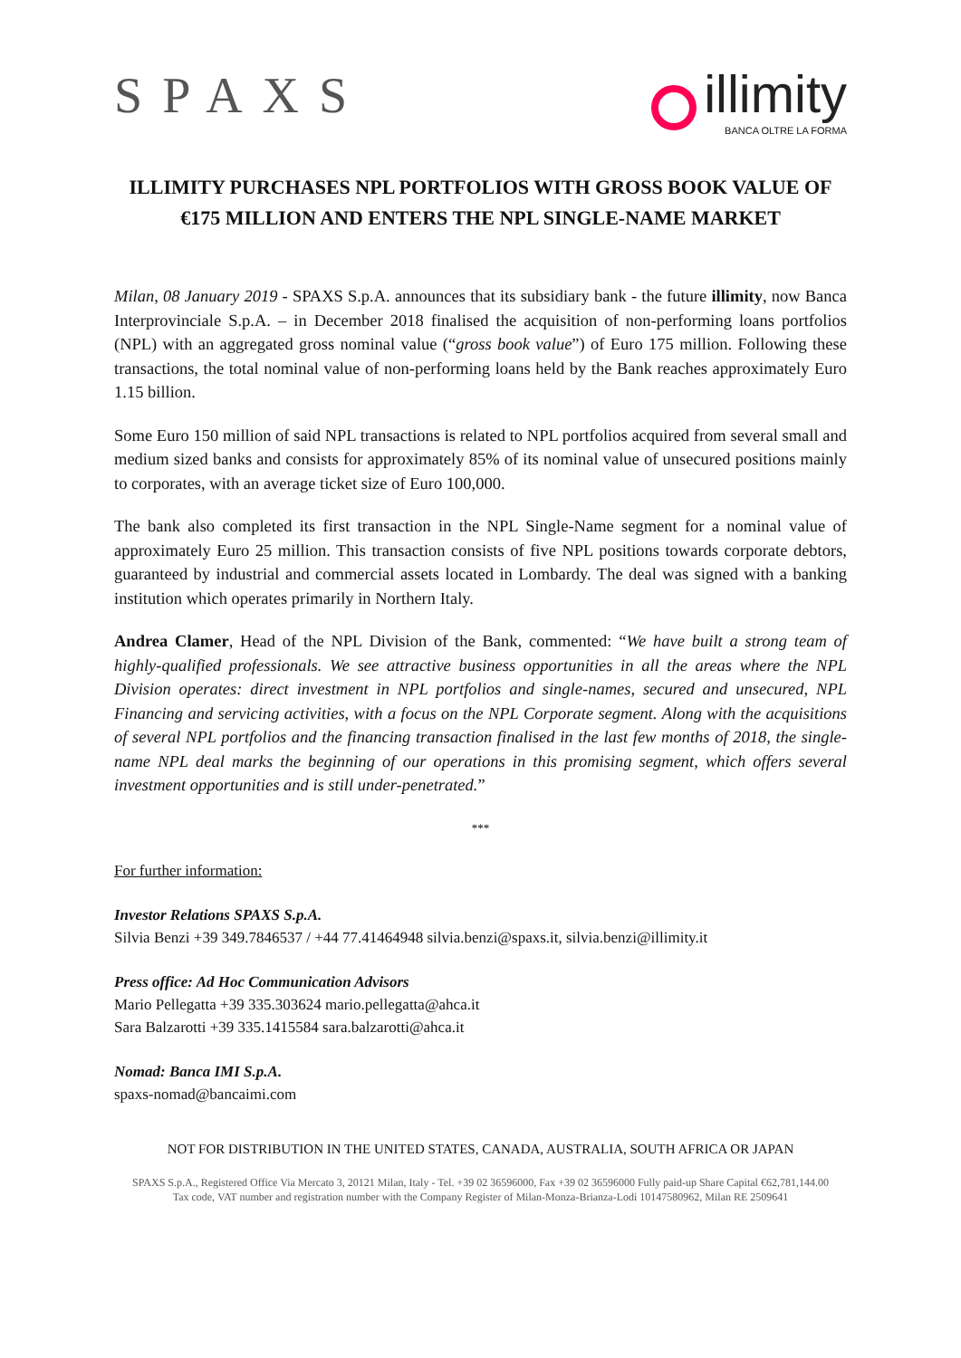SPAXS
illimity
BANCA OLTRE LA FORMA
ILLIMITY PURCHASES NPL PORTFOLIOS WITH GROSS BOOK VALUE OF
€175 MILLION AND ENTERS THE NPL SINGLE-NAME MARKET
Milan, 08 January 2019 - SPAXS S.p.A. announces that its subsidiary bank - the future illimity, now Banca Interprovinciale S.p.A. – in December 2018 finalised the acquisition of non-performing loans portfolios (NPL) with an aggregated gross nominal value (“gross book value”) of Euro 175 million. Following these transactions, the total nominal value of non-performing loans held by the Bank reaches approximately Euro 1.15 billion.
Some Euro 150 million of said NPL transactions is related to NPL portfolios acquired from several small and medium sized banks and consists for approximately 85% of its nominal value of unsecured positions mainly to corporates, with an average ticket size of Euro 100,000.
The bank also completed its first transaction in the NPL Single-Name segment for a nominal value of approximately Euro 25 million. This transaction consists of five NPL positions towards corporate debtors, guaranteed by industrial and commercial assets located in Lombardy. The deal was signed with a banking institution which operates primarily in Northern Italy.
Andrea Clamer, Head of the NPL Division of the Bank, commented: “We have built a strong team of highly-qualified professionals. We see attractive business opportunities in all the areas where the NPL Division operates: direct investment in NPL portfolios and single-names, secured and unsecured, NPL Financing and servicing activities, with a focus on the NPL Corporate segment. Along with the acquisitions of several NPL portfolios and the financing transaction finalised in the last few months of 2018, the single-name NPL deal marks the beginning of our operations in this promising segment, which offers several investment opportunities and is still under-penetrated.”
***
For further information:
Investor Relations SPAXS S.p.A.
Silvia Benzi +39 349.7846537 / +44 77.41464948 silvia.benzi@spaxs.it, silvia.benzi@illimity.it
Press office: Ad Hoc Communication Advisors
Mario Pellegatta +39 335.303624 mario.pellegatta@ahca.it
Sara Balzarotti +39 335.1415584 sara.balzarotti@ahca.it
Nomad: Banca IMI S.p.A.
spaxs-nomad@bancaimi.com
NOT FOR DISTRIBUTION IN THE UNITED STATES, CANADA, AUSTRALIA, SOUTH AFRICA OR JAPAN
SPAXS S.p.A., Registered Office Via Mercato 3, 20121 Milan, Italy - Tel. +39 02 36596000, Fax +39 02 36596000 Fully paid-up Share Capital €62,781,144.00
Tax code, VAT number and registration number with the Company Register of Milan-Monza-Brianza-Lodi 10147580962, Milan RE 2509641